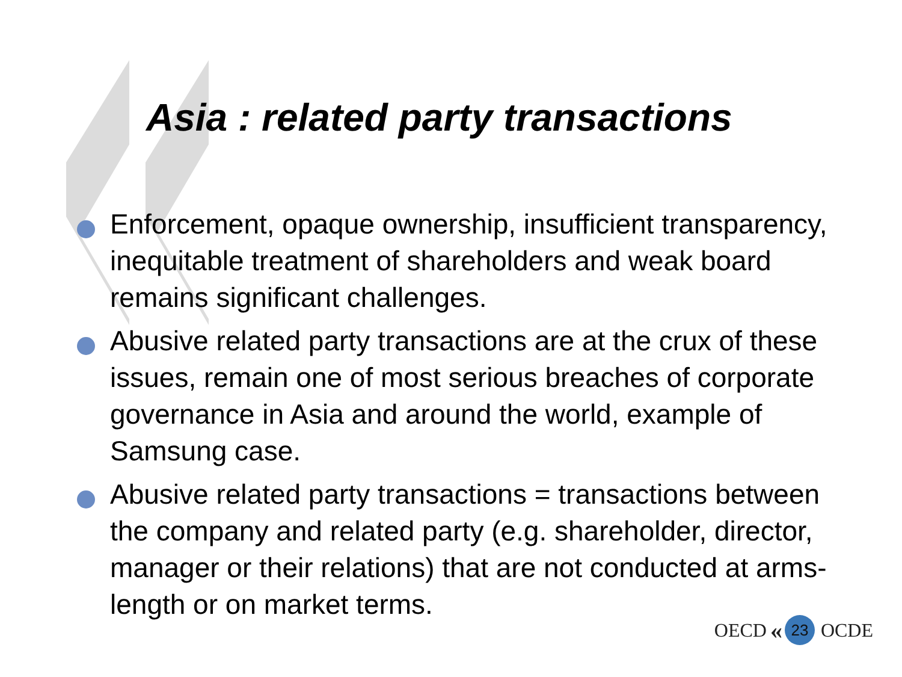Asia : related party transactions
Enforcement, opaque ownership, insufficient transparency, inequitable treatment of shareholders and weak board remains significant challenges.
Abusive related party transactions are at the crux of these issues, remain one of most serious breaches of corporate governance in Asia and around the world, example of Samsung case.
Abusive related party transactions = transactions between the company and related party (e.g. shareholder, director, manager or their relations) that are not conducted at arms-length or on market terms.
OECD « 23 OCDE